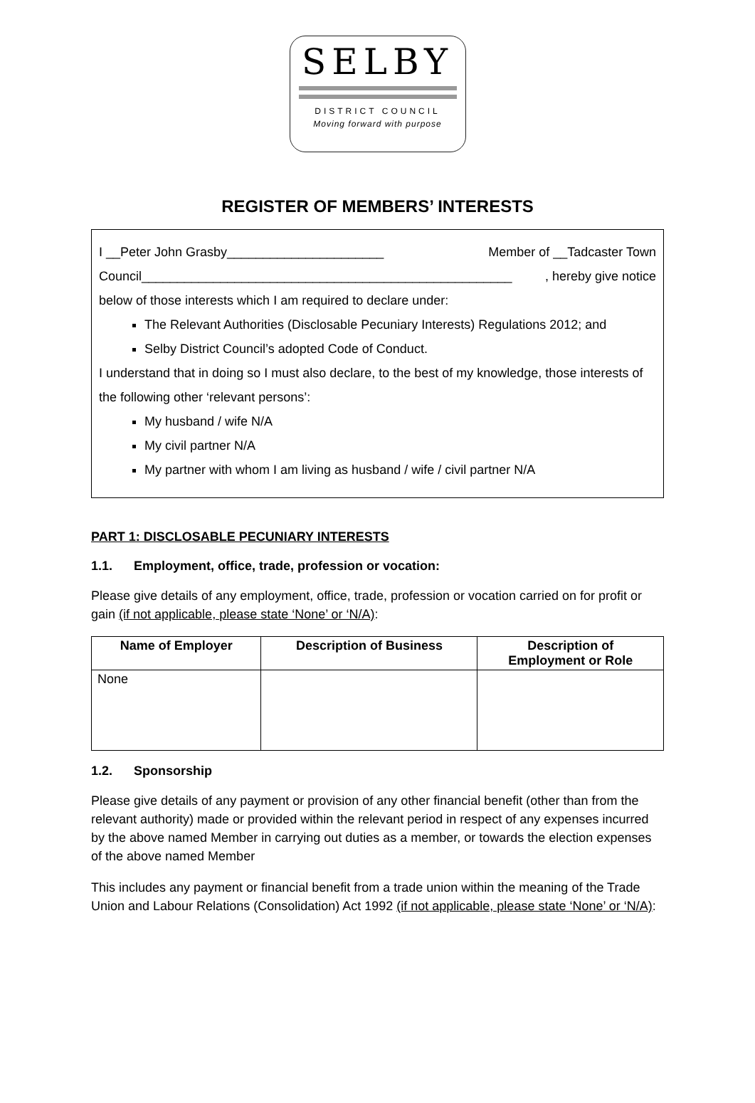SELBY
DISTRICT COUNCIL
Moving forward with purpose
REGISTER OF MEMBERS’ INTERESTS
I __Peter John Grasby______________________ Member of __Tadcaster Town
Council____________________________________________________, hereby give notice
below of those interests which I am required to declare under:
The Relevant Authorities (Disclosable Pecuniary Interests) Regulations 2012; and
Selby District Council’s adopted Code of Conduct.
I understand that in doing so I must also declare, to the best of my knowledge, those interests of the following other ‘relevant persons’:
My husband / wife N/A
My civil partner N/A
My partner with whom I am living as husband / wife / civil partner N/A
PART 1: DISCLOSABLE PECUNIARY INTERESTS
1.1. Employment, office, trade, profession or vocation:
Please give details of any employment, office, trade, profession or vocation carried on for profit or gain (if not applicable, please state ‘None’ or ‘N/A):
| Name of Employer | Description of Business | Description of Employment or Role |
| --- | --- | --- |
| None | | |
1.2. Sponsorship
Please give details of any payment or provision of any other financial benefit (other than from the relevant authority) made or provided within the relevant period in respect of any expenses incurred by the above named Member in carrying out duties as a member, or towards the election expenses of the above named Member
This includes any payment or financial benefit from a trade union within the meaning of the Trade Union and Labour Relations (Consolidation) Act 1992 (if not applicable, please state ‘None’ or ‘N/A):